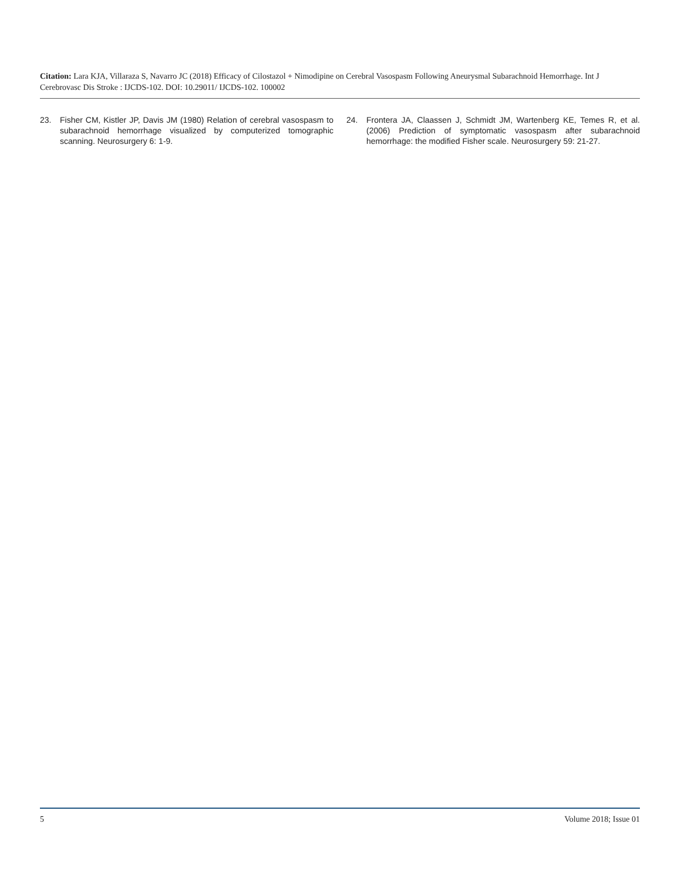Citation: Lara KJA, Villaraza S, Navarro JC (2018) Efficacy of Cilostazol + Nimodipine on Cerebral Vasospasm Following Aneurysmal Subarachnoid Hemorrhage. Int J Cerebrovasc Dis Stroke : IJCDS-102. DOI: 10.29011/ IJCDS-102. 100002
23. Fisher CM, Kistler JP, Davis JM (1980) Relation of cerebral vasospasm to subarachnoid hemorrhage visualized by computerized tomographic scanning. Neurosurgery 6: 1-9.
24. Frontera JA, Claassen J, Schmidt JM, Wartenberg KE, Temes R, et al. (2006) Prediction of symptomatic vasospasm after subarachnoid hemorrhage: the modified Fisher scale. Neurosurgery 59: 21-27.
5 Volume 2018; Issue 01